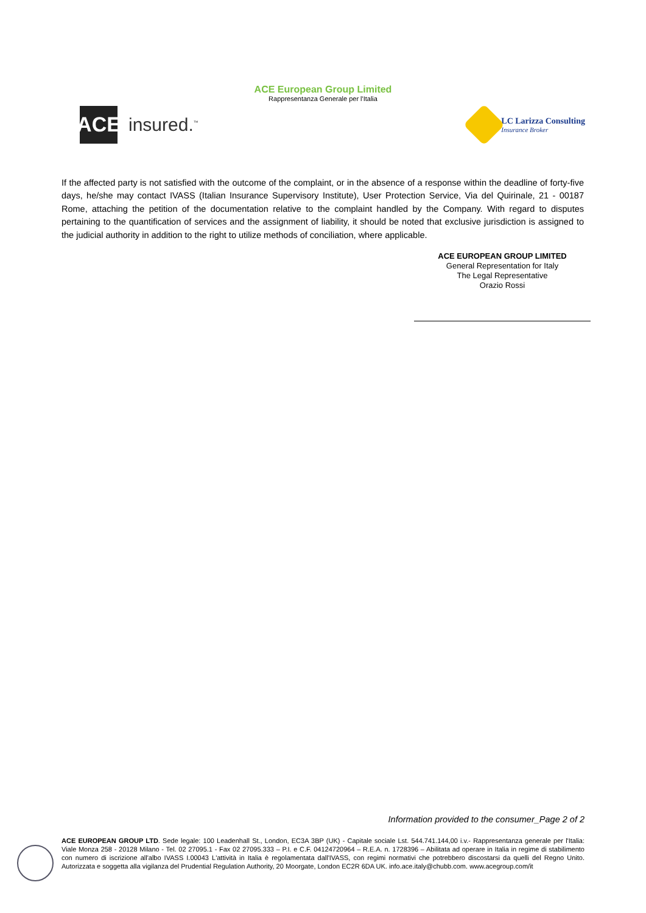ACE European Group Limited
Rappresentanza Generale per l'Italia
ACE
insured.<sup>™</sup>
LC Larizza Consulting
Insurance Broker
If the affected party is not satisfied with the outcome of the complaint, or in the absence of a response within the deadline of forty-five days, he/she may contact IVASS (Italian Insurance Supervisory Institute), User Protection Service, Via del Quirinale, 21 - 00187 Rome, attaching the petition of the documentation relative to the complaint handled by the Company. With regard to disputes pertaining to the quantification of services and the assignment of liability, it should be noted that exclusive jurisdiction is assigned to the judicial authority in addition to the right to utilize methods of conciliation, where applicable.
ACE EUROPEAN GROUP LIMITED
General Representation for Italy
The Legal Representative
Orazio Rossi
Information provided to the consumer_Page 2 of 2
ACE EUROPEAN GROUP LTD. Sede legale: 100 Leadenhall St., London, EC3A 3BP (UK) - Capitale sociale Lst. 544.741.144,00 i.v.- Rappresentanza generale per l'Italia: Viale Monza 258 - 20128 Milano - Tel. 02 27095.1 - Fax 02 27095.333 – P.I. e C.F. 04124720964 – R.E.A. n. 1728396 – Abilitata ad operare in Italia in regime di stabilimento con numero di iscrizione all'albo IVASS I.00043 L'attività in Italia è regolamentata dall'IVASS, con regimi normativi che potrebbero discostarsi da quelli del Regno Unito. Autorizzata e soggetta alla vigilanza del Prudential Regulation Authority, 20 Moorgate, London EC2R 6DA UK. info.ace.italy@chubb.com. www.acegroup.com/it